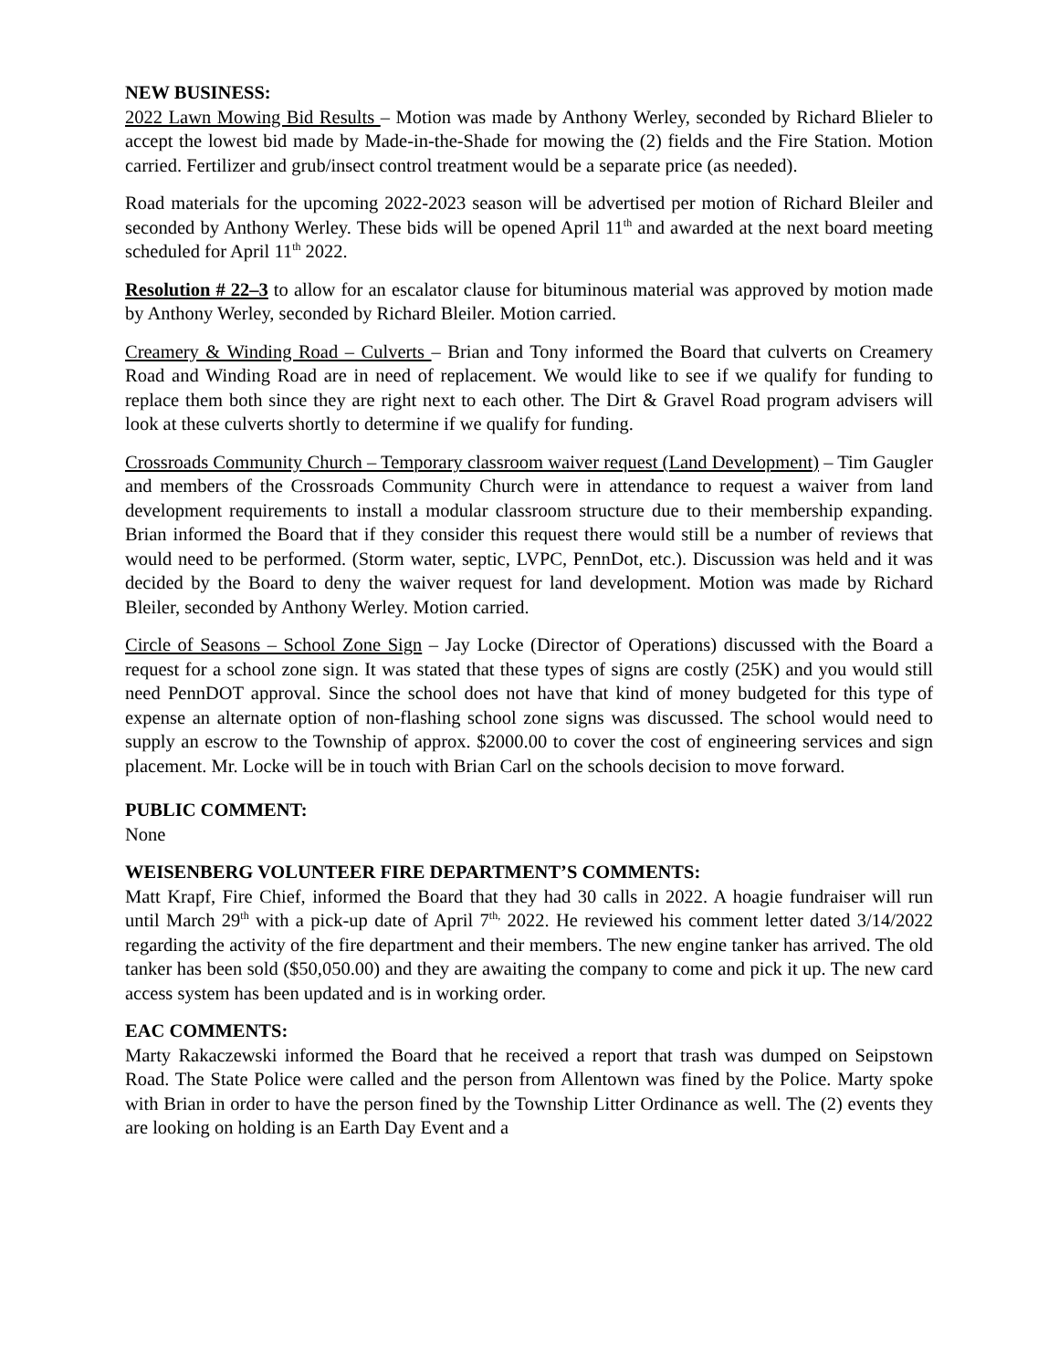NEW BUSINESS:
2022 Lawn Mowing Bid Results – Motion was made by Anthony Werley, seconded by Richard Blieler to accept the lowest bid made by Made-in-the-Shade for mowing the (2) fields and the Fire Station. Motion carried. Fertilizer and grub/insect control treatment would be a separate price (as needed).
Road materials for the upcoming 2022-2023 season will be advertised per motion of Richard Bleiler and seconded by Anthony Werley. These bids will be opened April 11<sup>th</sup> and awarded at the next board meeting scheduled for April 11<sup>th</sup> 2022.
Resolution # 22–3 to allow for an escalator clause for bituminous material was approved by motion made by Anthony Werley, seconded by Richard Bleiler. Motion carried.
Creamery & Winding Road – Culverts – Brian and Tony informed the Board that culverts on Creamery Road and Winding Road are in need of replacement. We would like to see if we qualify for funding to replace them both since they are right next to each other. The Dirt & Gravel Road program advisers will look at these culverts shortly to determine if we qualify for funding.
Crossroads Community Church – Temporary classroom waiver request (Land Development) – Tim Gaugler and members of the Crossroads Community Church were in attendance to request a waiver from land development requirements to install a modular classroom structure due to their membership expanding. Brian informed the Board that if they consider this request there would still be a number of reviews that would need to be performed. (Storm water, septic, LVPC, PennDot, etc.). Discussion was held and it was decided by the Board to deny the waiver request for land development. Motion was made by Richard Bleiler, seconded by Anthony Werley. Motion carried.
Circle of Seasons – School Zone Sign – Jay Locke (Director of Operations) discussed with the Board a request for a school zone sign. It was stated that these types of signs are costly (25K) and you would still need PennDOT approval. Since the school does not have that kind of money budgeted for this type of expense an alternate option of non-flashing school zone signs was discussed. The school would need to supply an escrow to the Township of approx. $2000.00 to cover the cost of engineering services and sign placement. Mr. Locke will be in touch with Brian Carl on the schools decision to move forward.
PUBLIC COMMENT:
None
WEISENBERG VOLUNTEER FIRE DEPARTMENT’S COMMENTS:
Matt Krapf, Fire Chief, informed the Board that they had 30 calls in 2022. A hoagie fundraiser will run until March 29<sup>th</sup> with a pick-up date of April 7<sup>th,</sup> 2022. He reviewed his comment letter dated 3/14/2022 regarding the activity of the fire department and their members. The new engine tanker has arrived. The old tanker has been sold ($50,050.00) and they are awaiting the company to come and pick it up. The new card access system has been updated and is in working order.
EAC COMMENTS:
Marty Rakaczewski informed the Board that he received a report that trash was dumped on Seipstown Road. The State Police were called and the person from Allentown was fined by the Police. Marty spoke with Brian in order to have the person fined by the Township Litter Ordinance as well. The (2) events they are looking on holding is an Earth Day Event and a